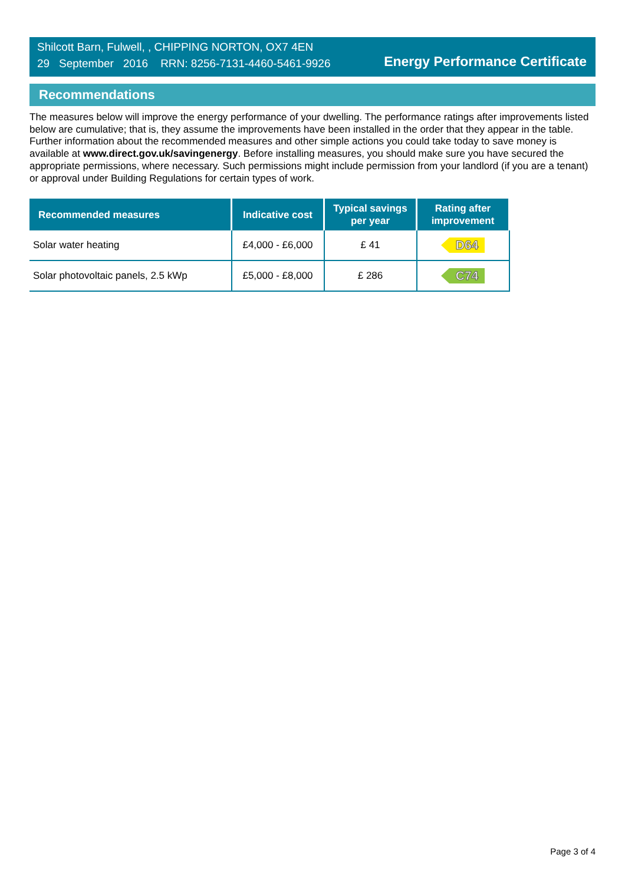Shilcott Barn, Fulwell, , CHIPPING NORTON, OX7 4EN
29 September 2016 RRN: 8256-7131-4460-5461-9926
Energy Performance Certificate
Recommendations
The measures below will improve the energy performance of your dwelling. The performance ratings after improvements listed below are cumulative; that is, they assume the improvements have been installed in the order that they appear in the table. Further information about the recommended measures and other simple actions you could take today to save money is available at www.direct.gov.uk/savingenergy. Before installing measures, you should make sure you have secured the appropriate permissions, where necessary. Such permissions might include permission from your landlord (if you are a tenant) or approval under Building Regulations for certain types of work.
| Recommended measures | Indicative cost | Typical savings per year | Rating after improvement |
| --- | --- | --- | --- |
| Solar water heating | £4,000 - £6,000 | £ 41 | D64 |
| Solar photovoltaic panels, 2.5 kWp | £5,000 - £8,000 | £ 286 | C74 |
Page 3 of 4